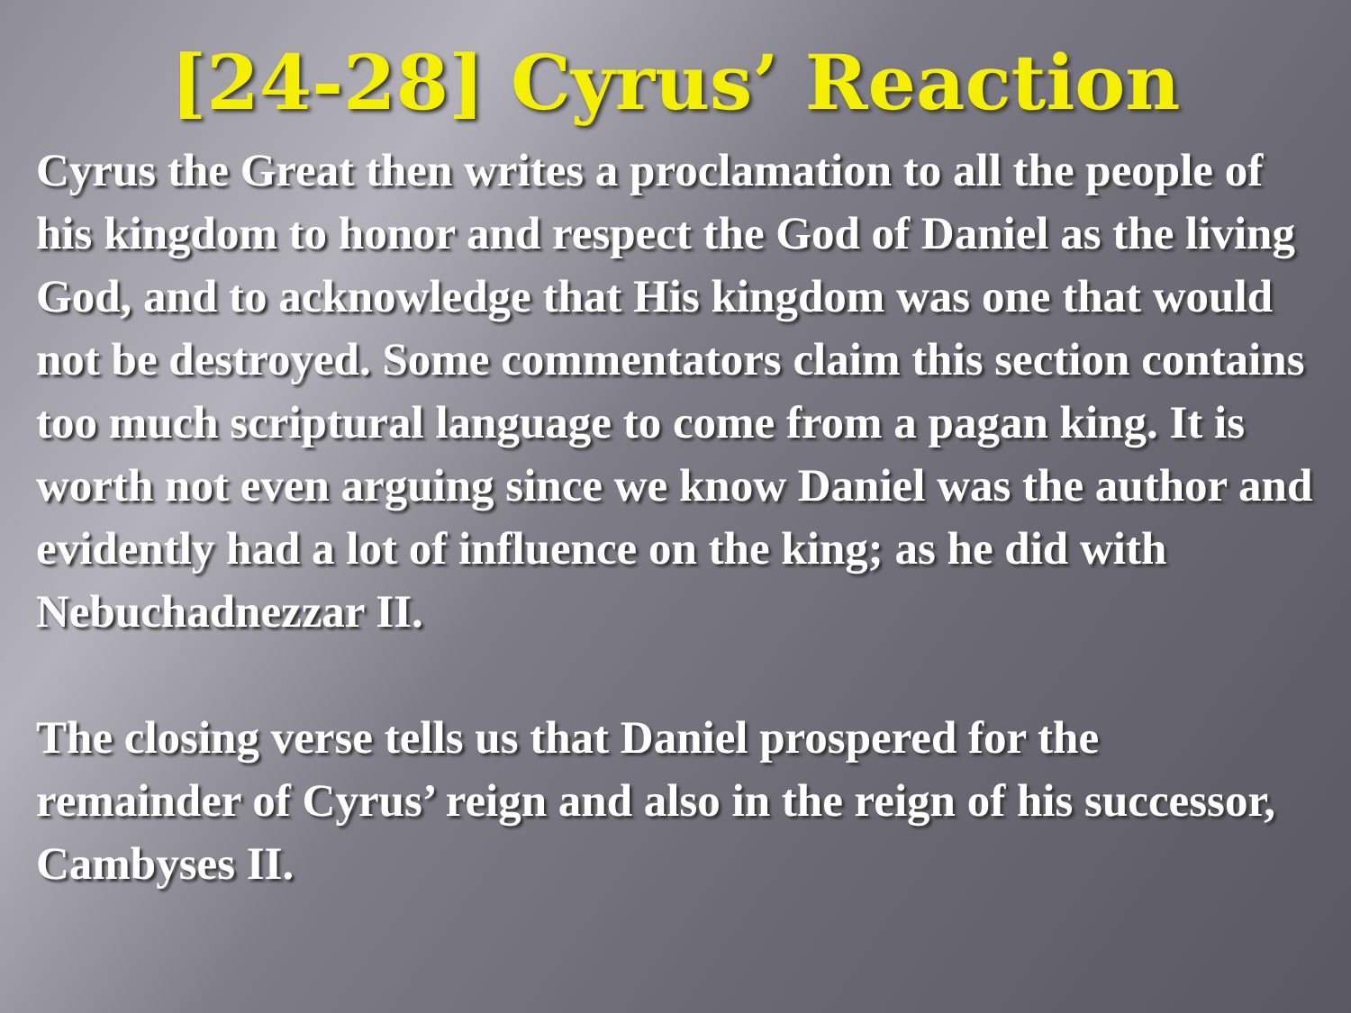[24-28] Cyrus’ Reaction
Cyrus the Great then writes a proclamation to all the people of his kingdom to honor and respect the God of Daniel as the living God, and to acknowledge that His kingdom was one that would not be destroyed. Some commentators claim this section contains too much scriptural language to come from a pagan king. It is worth not even arguing since we know Daniel was the author and evidently had a lot of influence on the king; as he did with Nebuchadnezzar II.
The closing verse tells us that Daniel prospered for the remainder of Cyrus’ reign and also in the reign of his successor, Cambyses II.